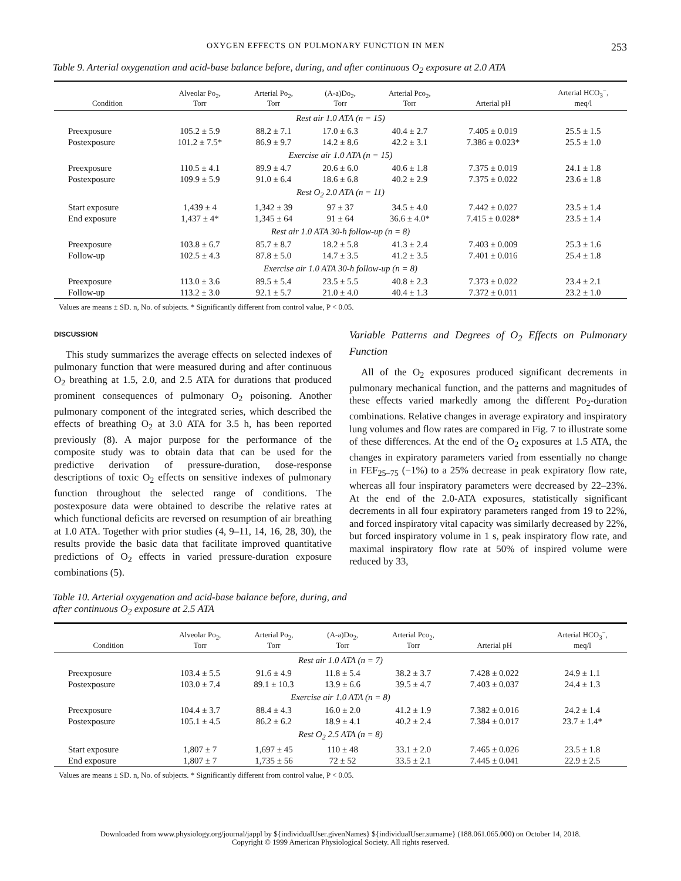OXYGEN EFFECTS ON PULMONARY FUNCTION IN MEN 253
Table 9. Arterial oxygenation and acid-base balance before, during, and after continuous O<sub>2</sub> exposure at 2.0 ATA
| Condition | Alveolar Po<sub>2</sub>, Torr | Arterial Po<sub>2</sub>, Torr | (A-a)Do<sub>2</sub>, Torr | Arterial Pco<sub>2</sub>, Torr | Arterial pH | Arterial HCO<sub>3</sub><sup>−</sup>, meq/l |
| --- | --- | --- | --- | --- | --- | --- |
| Rest air 1.0 ATA (n = 15) | | | | | | |
| Preexposure | 105.2 ± 5.9 | 88.2 ± 7.1 | 17.0 ± 6.3 | 40.4 ± 2.7 | 7.405 ± 0.019 | 25.5 ± 1.5 |
| Postexposure | 101.2 ± 7.5* | 86.9 ± 9.7 | 14.2 ± 8.6 | 42.2 ± 3.1 | 7.386 ± 0.023* | 25.5 ± 1.0 |
| Exercise air 1.0 ATA (n = 15) | | | | | | |
| Preexposure | 110.5 ± 4.1 | 89.9 ± 4.7 | 20.6 ± 6.0 | 40.6 ± 1.8 | 7.375 ± 0.019 | 24.1 ± 1.8 |
| Postexposure | 109.9 ± 5.9 | 91.0 ± 6.4 | 18.6 ± 6.8 | 40.2 ± 2.9 | 7.375 ± 0.022 | 23.6 ± 1.8 |
| Rest O<sub>2</sub> 2.0 ATA (n = 11) | | | | | | |
| Start exposure | 1,439 ± 4 | 1,342 ± 39 | 97 ± 37 | 34.5 ± 4.0 | 7.442 ± 0.027 | 23.5 ± 1.4 |
| End exposure | 1,437 ± 4* | 1,345 ± 64 | 91 ± 64 | 36.6 ± 4.0* | 7.415 ± 0.028* | 23.5 ± 1.4 |
| Rest air 1.0 ATA 30-h follow-up (n = 8) | | | | | | |
| Preexposure | 103.8 ± 6.7 | 85.7 ± 8.7 | 18.2 ± 5.8 | 41.3 ± 2.4 | 7.403 ± 0.009 | 25.3 ± 1.6 |
| Follow-up | 102.5 ± 4.3 | 87.8 ± 5.0 | 14.7 ± 3.5 | 41.2 ± 3.5 | 7.401 ± 0.016 | 25.4 ± 1.8 |
| Exercise air 1.0 ATA 30-h follow-up (n = 8) | | | | | | |
| Preexposure | 113.0 ± 3.6 | 89.5 ± 5.4 | 23.5 ± 5.5 | 40.8 ± 2.3 | 7.373 ± 0.022 | 23.4 ± 2.1 |
| Follow-up | 113.2 ± 3.0 | 92.1 ± 5.7 | 21.0 ± 4.0 | 40.4 ± 1.3 | 7.372 ± 0.011 | 23.2 ± 1.0 |
Values are means ± SD. n, No. of subjects. * Significantly different from control value, P < 0.05.
DISCUSSION
This study summarizes the average effects on selected indexes of pulmonary function that were measured during and after continuous O<sub>2</sub> breathing at 1.5, 2.0, and 2.5 ATA for durations that produced prominent consequences of pulmonary O<sub>2</sub> poisoning. Another pulmonary component of the integrated series, which described the effects of breathing O<sub>2</sub> at 3.0 ATA for 3.5 h, has been reported previously (8). A major purpose for the performance of the composite study was to obtain data that can be used for the predictive derivation of pressure-duration, dose-response descriptions of toxic O<sub>2</sub> effects on sensitive indexes of pulmonary function throughout the selected range of conditions. The postexposure data were obtained to describe the relative rates at which functional deficits are reversed on resumption of air breathing at 1.0 ATA. Together with prior studies (4, 9–11, 14, 16, 28, 30), the results provide the basic data that facilitate improved quantitative predictions of O<sub>2</sub> effects in varied pressure-duration exposure combinations (5).
Variable Patterns and Degrees of O<sub>2</sub> Effects on Pulmonary Function
All of the O<sub>2</sub> exposures produced significant decrements in pulmonary mechanical function, and the patterns and magnitudes of these effects varied markedly among the different Po<sub>2</sub>-duration combinations. Relative changes in average expiratory and inspiratory lung volumes and flow rates are compared in Fig. 7 to illustrate some of these differences. At the end of the O<sub>2</sub> exposures at 1.5 ATA, the changes in expiratory parameters varied from essentially no change in FEF<sub>25–75</sub> (−1%) to a 25% decrease in peak expiratory flow rate, whereas all four inspiratory parameters were decreased by 22–23%. At the end of the 2.0-ATA exposures, statistically significant decrements in all four expiratory parameters ranged from 19 to 22%, and forced inspiratory vital capacity was similarly decreased by 22%, but forced inspiratory volume in 1 s, peak inspiratory flow rate, and maximal inspiratory flow rate at 50% of inspired volume were reduced by 33,
Table 10. Arterial oxygenation and acid-base balance before, during, and
after continuous O<sub>2</sub> exposure at 2.5 ATA
| Condition | Alveolar Po<sub>2</sub>, Torr | Arterial Po<sub>2</sub>, Torr | (A-a)Do<sub>2</sub>, Torr | Arterial Pco<sub>2</sub>, Torr | Arterial pH | Arterial HCO<sub>3</sub><sup>−</sup>, meq/l |
| --- | --- | --- | --- | --- | --- | --- |
| Rest air 1.0 ATA (n = 7) | | | | | | |
| Preexposure | 103.4 ± 5.5 | 91.6 ± 4.9 | 11.8 ± 5.4 | 38.2 ± 3.7 | 7.428 ± 0.022 | 24.9 ± 1.1 |
| Postexposure | 103.0 ± 7.4 | 89.1 ± 10.3 | 13.9 ± 6.6 | 39.5 ± 4.7 | 7.403 ± 0.037 | 24.4 ± 1.3 |
| Exercise air 1.0 ATA (n = 8) | | | | | | |
| Preexposure | 104.4 ± 3.7 | 88.4 ± 4.3 | 16.0 ± 2.0 | 41.2 ± 1.9 | 7.382 ± 0.016 | 24.2 ± 1.4 |
| Postexposure | 105.1 ± 4.5 | 86.2 ± 6.2 | 18.9 ± 4.1 | 40.2 ± 2.4 | 7.384 ± 0.017 | 23.7 ± 1.4* |
| Rest O<sub>2</sub> 2.5 ATA (n = 8) | | | | | | |
| Start exposure | 1,807 ± 7 | 1,697 ± 45 | 110 ± 48 | 33.1 ± 2.0 | 7.465 ± 0.026 | 23.5 ± 1.8 |
| End exposure | 1,807 ± 7 | 1,735 ± 56 | 72 ± 52 | 33.5 ± 2.1 | 7.445 ± 0.041 | 22.9 ± 2.5 |
Values are means ± SD. n, No. of subjects. * Significantly different from control value, P < 0.05.
Downloaded from www.physiology.org/journal/jappl by ${individualUser.givenNames} ${individualUser.surname} (188.061.065.000) on October 14, 2018.
Copyright © 1999 American Physiological Society. All rights reserved.